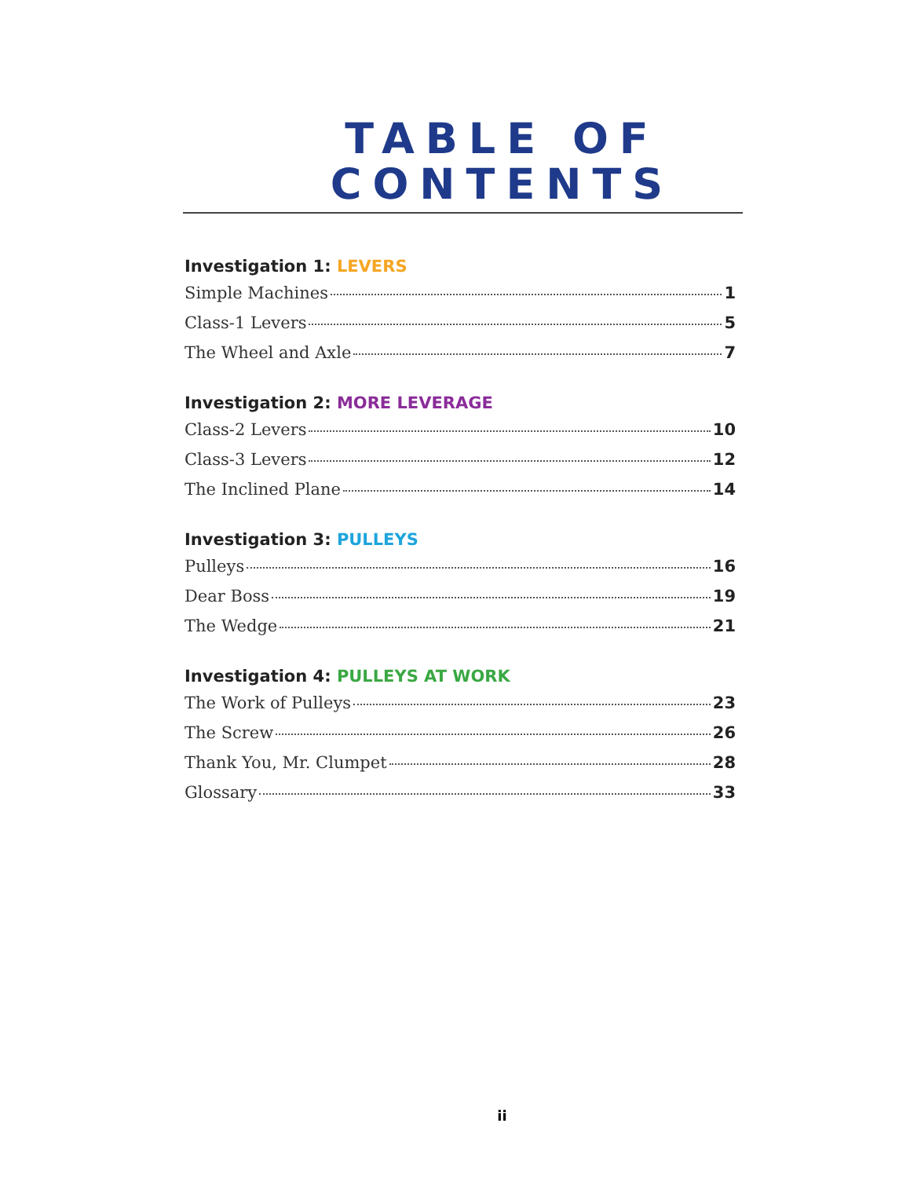TABLE OF
CONTENTS
Investigation 1: LEVERS
Simple Machines 1
Class-1 Levers 5
The Wheel and Axle 7
Investigation 2: MORE LEVERAGE
Class-2 Levers 10
Class-3 Levers 12
The Inclined Plane 14
Investigation 3: PULLEYS
Pulleys 16
Dear Boss 19
The Wedge 21
Investigation 4: PULLEYS AT WORK
The Work of Pulleys 23
The Screw 26
Thank You, Mr. Clumpet 28
Glossary 33
ii